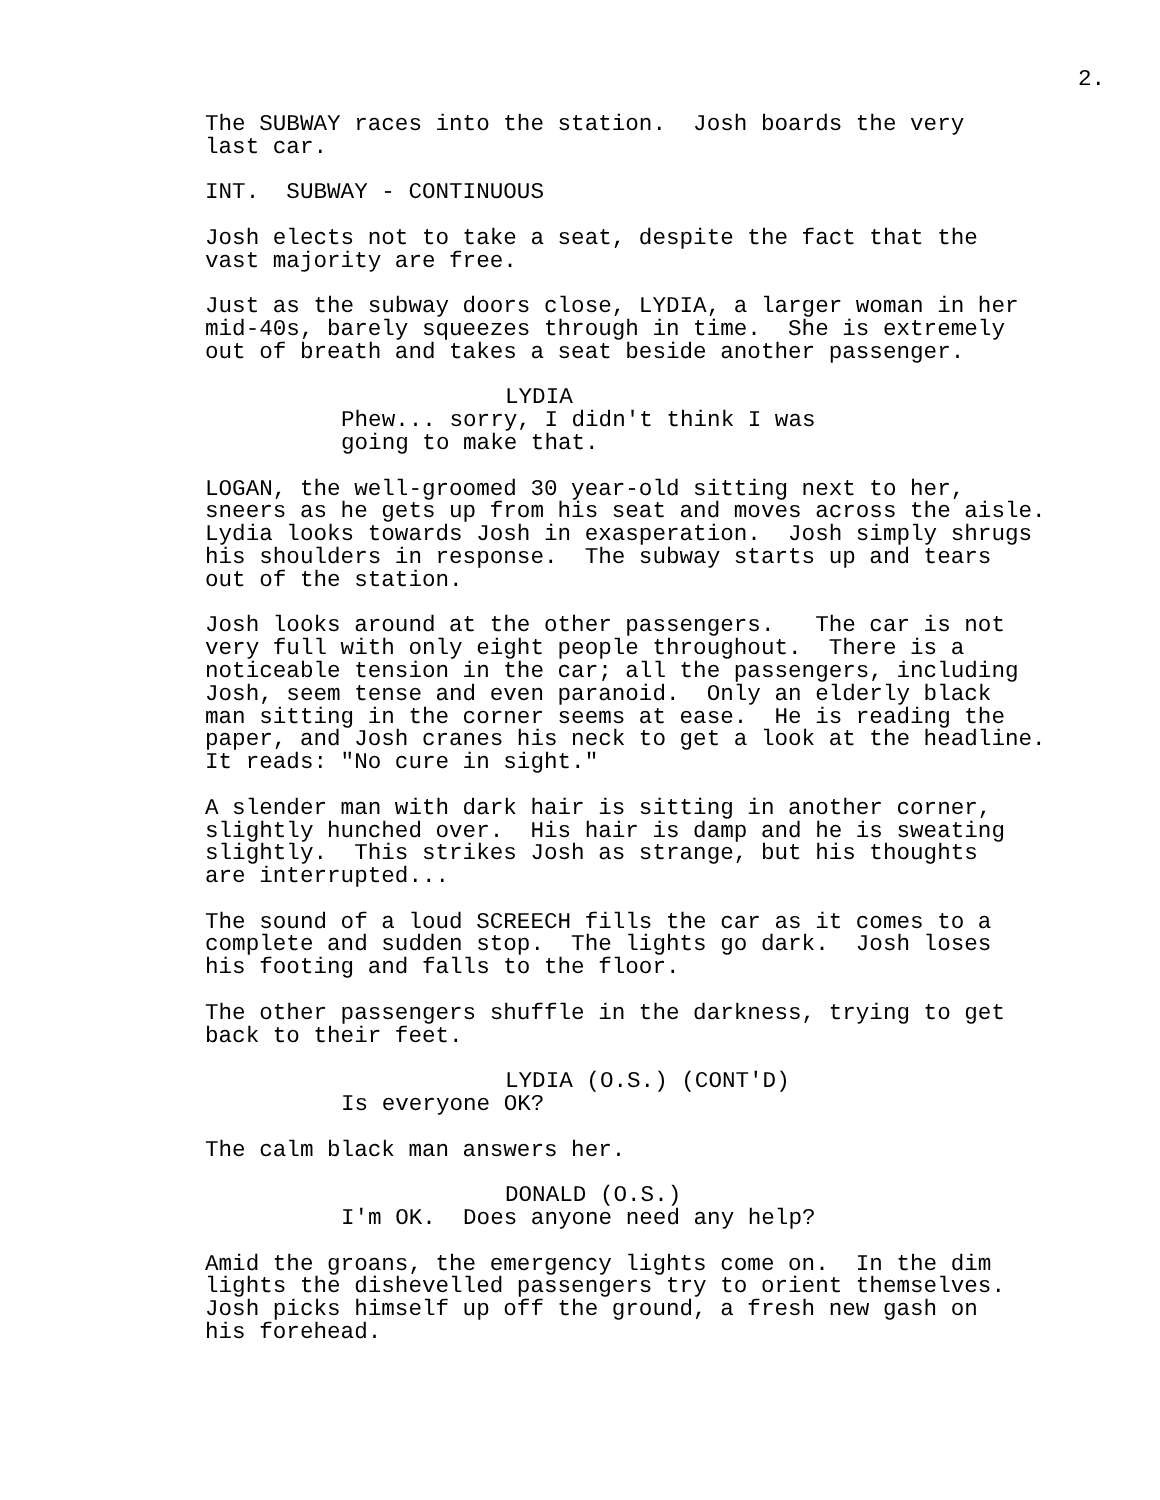2.
The SUBWAY races into the station. Josh boards the very last car.
INT. SUBWAY - CONTINUOUS
Josh elects not to take a seat, despite the fact that the vast majority are free.
Just as the subway doors close, LYDIA, a larger woman in her mid-40s, barely squeezes through in time. She is extremely out of breath and takes a seat beside another passenger.
LYDIA
Phew... sorry, I didn't think I was going to make that.
LOGAN, the well-groomed 30 year-old sitting next to her, sneers as he gets up from his seat and moves across the aisle. Lydia looks towards Josh in exasperation. Josh simply shrugs his shoulders in response. The subway starts up and tears out of the station.
Josh looks around at the other passengers. The car is not very full with only eight people throughout. There is a noticeable tension in the car; all the passengers, including Josh, seem tense and even paranoid. Only an elderly black man sitting in the corner seems at ease. He is reading the paper, and Josh cranes his neck to get a look at the headline. It reads: "No cure in sight."
A slender man with dark hair is sitting in another corner, slightly hunched over. His hair is damp and he is sweating slightly. This strikes Josh as strange, but his thoughts are interrupted...
The sound of a loud SCREECH fills the car as it comes to a complete and sudden stop. The lights go dark. Josh loses his footing and falls to the floor.
The other passengers shuffle in the darkness, trying to get back to their feet.
LYDIA (O.S.) (CONT'D)
Is everyone OK?
The calm black man answers her.
DONALD (O.S.)
I'm OK. Does anyone need any help?
Amid the groans, the emergency lights come on. In the dim lights the dishevelled passengers try to orient themselves. Josh picks himself up off the ground, a fresh new gash on his forehead.